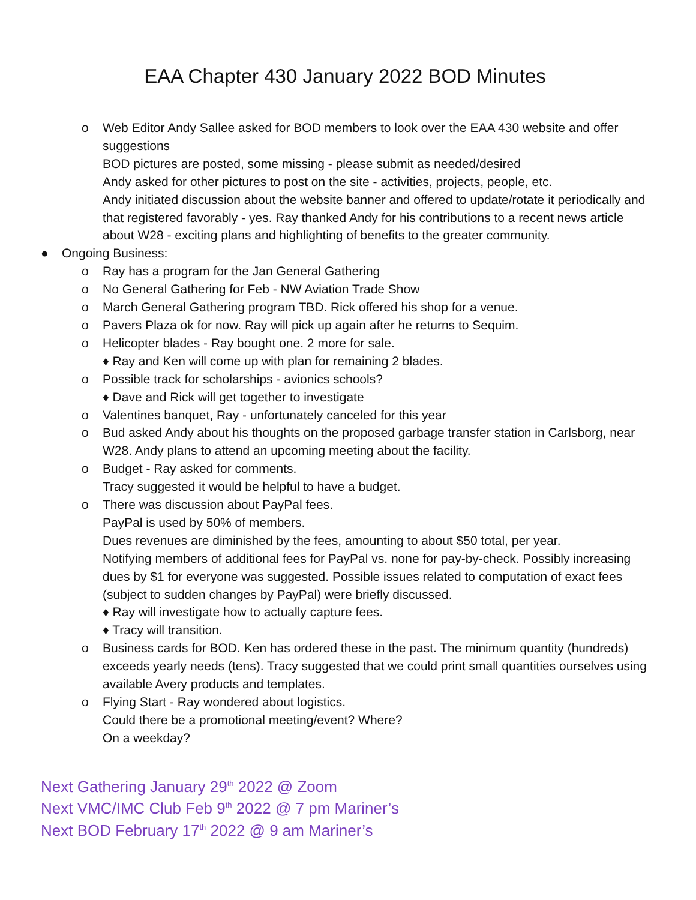EAA Chapter 430 January 2022 BOD Minutes
o Web Editor Andy Sallee asked for BOD members to look over the EAA 430 website and offer suggestions
BOD pictures are posted, some missing - please submit as needed/desired
Andy asked for other pictures to post on the site - activities, projects, people, etc.
Andy initiated discussion about the website banner and offered to update/rotate it periodically and that registered favorably - yes. Ray thanked Andy for his contributions to a recent news article about W28 - exciting plans and highlighting of benefits to the greater community.
● Ongoing Business:
o Ray has a program for the Jan General Gathering
o No General Gathering for Feb - NW Aviation Trade Show
o March General Gathering program TBD. Rick offered his shop for a venue.
o Pavers Plaza ok for now. Ray will pick up again after he returns to Sequim.
o Helicopter blades - Ray bought one. 2 more for sale.
♦ Ray and Ken will come up with plan for remaining 2 blades.
o Possible track for scholarships - avionics schools?
♦ Dave and Rick will get together to investigate
o Valentines banquet, Ray - unfortunately canceled for this year
o Bud asked Andy about his thoughts on the proposed garbage transfer station in Carlsborg, near W28. Andy plans to attend an upcoming meeting about the facility.
o Budget - Ray asked for comments.
Tracy suggested it would be helpful to have a budget.
o There was discussion about PayPal fees.
PayPal is used by 50% of members.
Dues revenues are diminished by the fees, amounting to about $50 total, per year.
Notifying members of additional fees for PayPal vs. none for pay-by-check. Possibly increasing dues by $1 for everyone was suggested. Possible issues related to computation of exact fees (subject to sudden changes by PayPal) were briefly discussed.
♦ Ray will investigate how to actually capture fees.
♦ Tracy will transition.
o Business cards for BOD. Ken has ordered these in the past. The minimum quantity (hundreds) exceeds yearly needs (tens). Tracy suggested that we could print small quantities ourselves using available Avery products and templates.
o Flying Start - Ray wondered about logistics.
Could there be a promotional meeting/event? Where?
On a weekday?
Next Gathering January 29<sup>th</sup> 2022 @ Zoom
Next VMC/IMC Club Feb 9<sup>th</sup> 2022 @ 7 pm Mariner’s
Next BOD February 17<sup>th</sup> 2022 @ 9 am Mariner’s